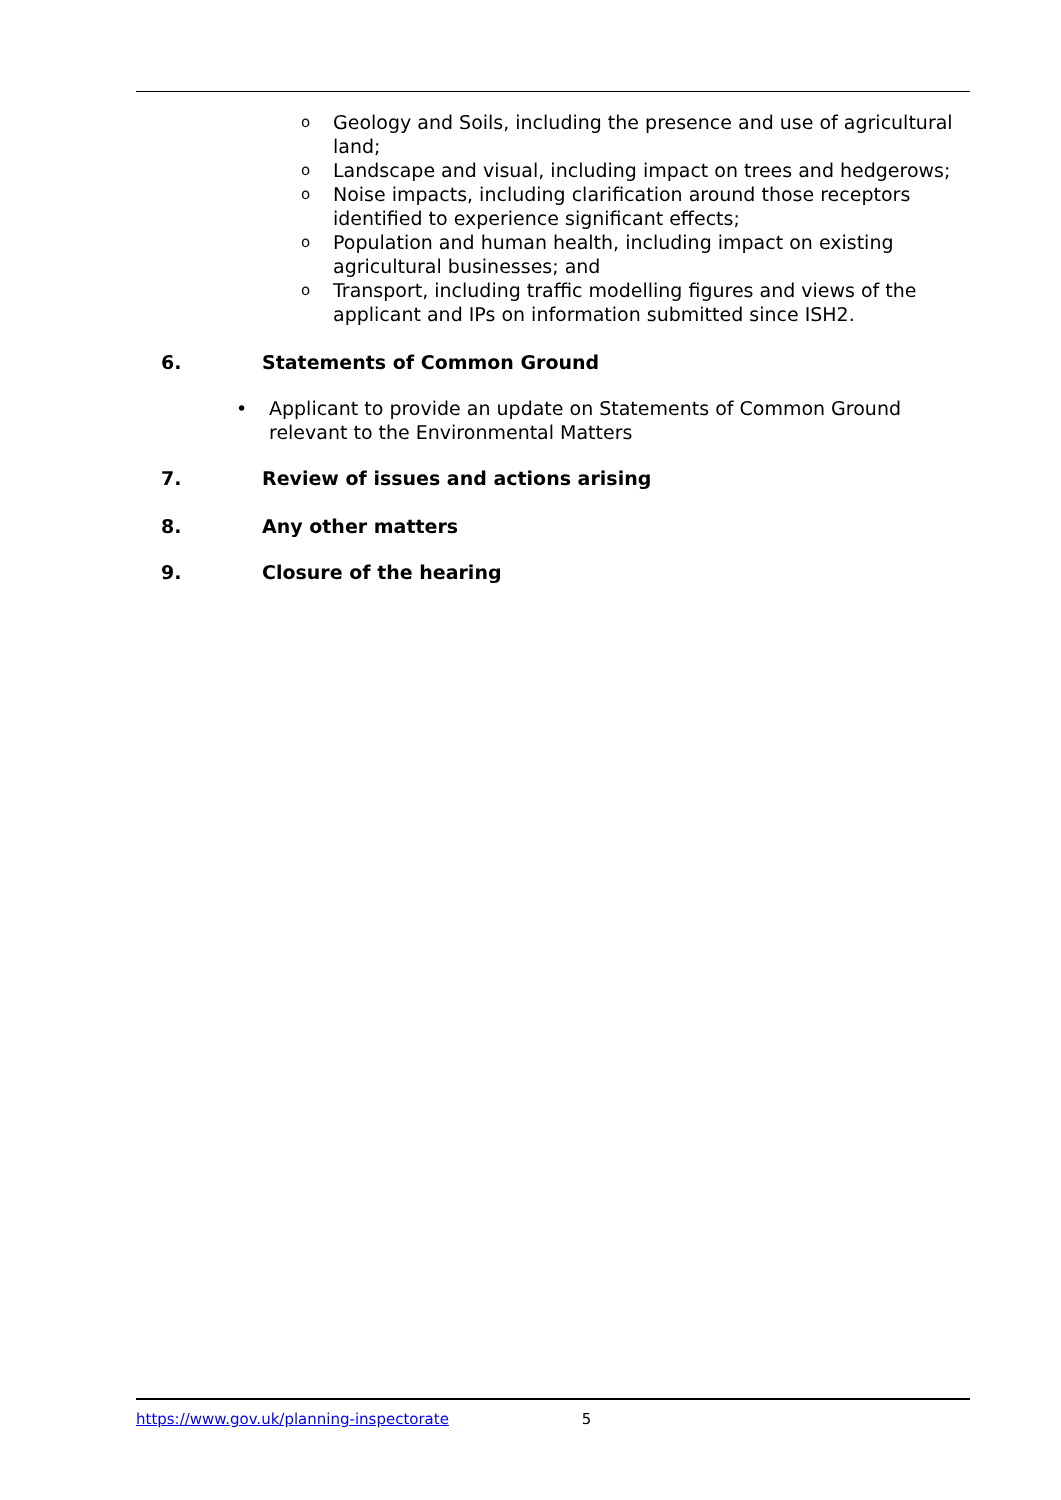o Geology and Soils, including the presence and use of agricultural land;
o Landscape and visual, including impact on trees and hedgerows;
o Noise impacts, including clarification around those receptors identified to experience significant effects;
o Population and human health, including impact on existing agricultural businesses; and
o Transport, including traffic modelling figures and views of the applicant and IPs on information submitted since ISH2.
6. Statements of Common Ground
• Applicant to provide an update on Statements of Common Ground relevant to the Environmental Matters
7. Review of issues and actions arising
8. Any other matters
9. Closure of the hearing
https://www.gov.uk/planning-inspectorate 5